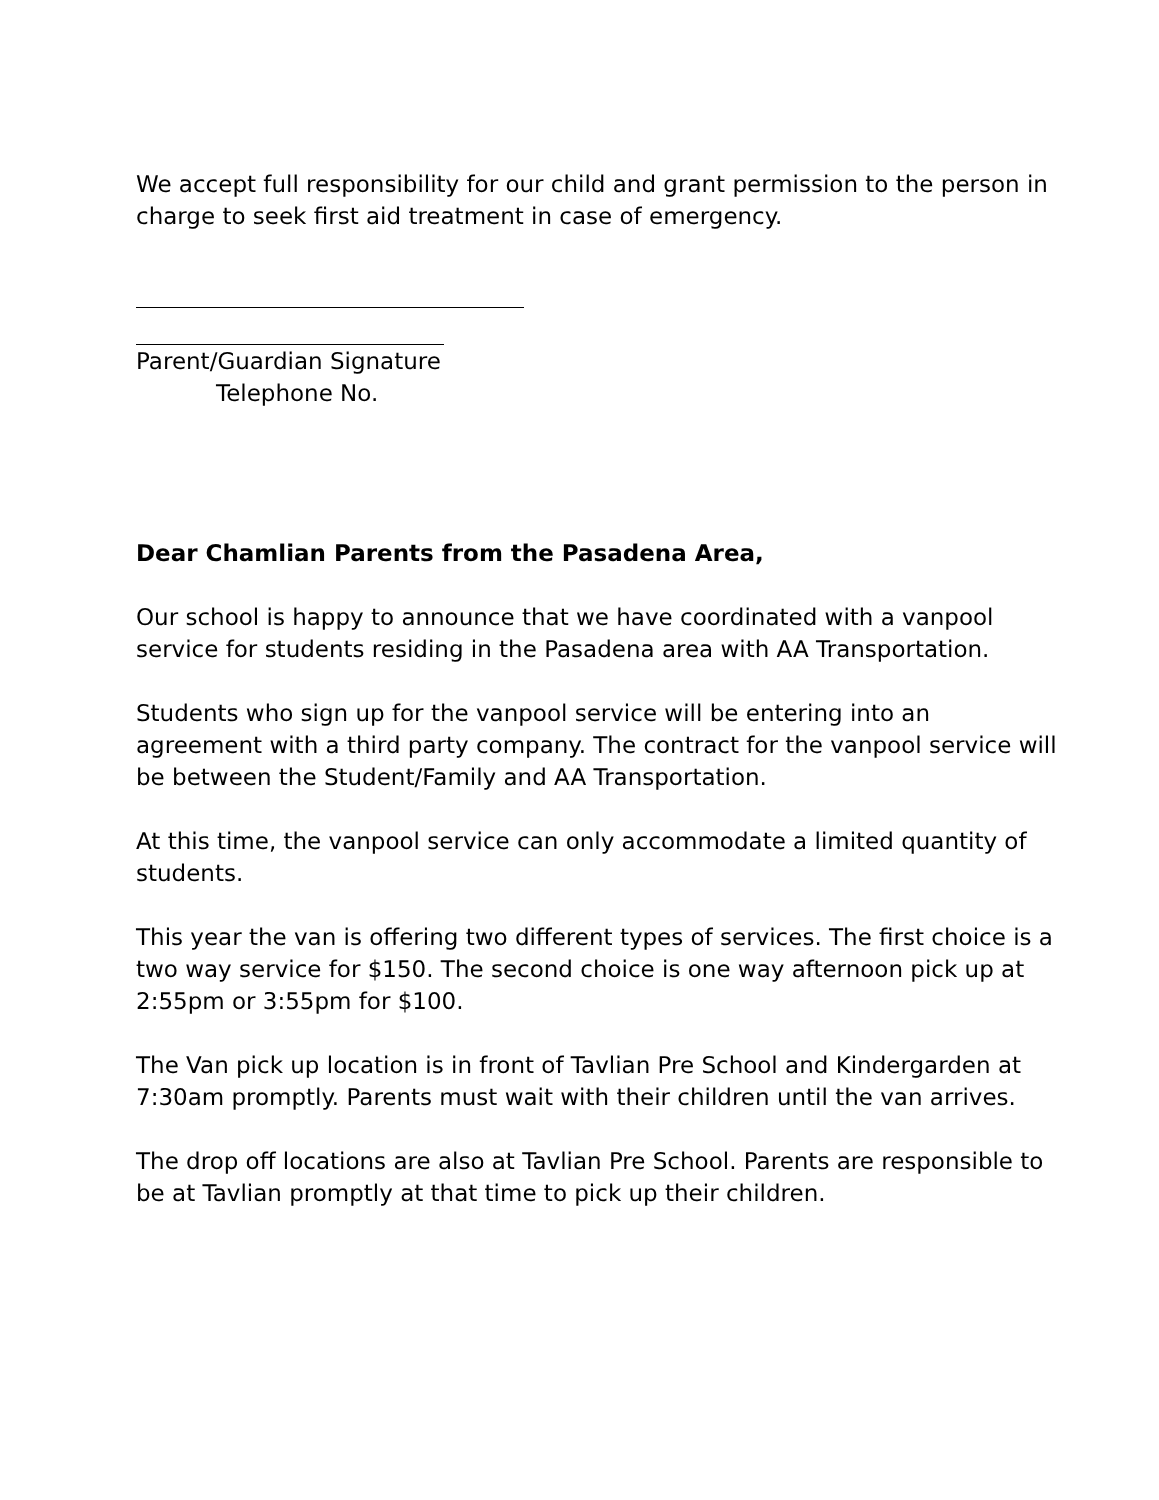We accept full responsibility for our child and grant permission to the person in charge to seek first aid treatment in case of emergency.
Parent/Guardian Signature
Telephone No.
Dear Chamlian Parents from the Pasadena Area,
Our school is happy to announce that we have coordinated with a vanpool service for students residing in the Pasadena area with AA Transportation.
Students who sign up for the vanpool service will be entering into an agreement with a third party company. The contract for the vanpool service will be between the Student/Family and AA Transportation.
At this time, the vanpool service can only accommodate a limited quantity of students.
This year the van is offering two different types of services. The first choice is a two way service for $150. The second choice is one way afternoon pick up at 2:55pm or 3:55pm for $100.
The Van pick up location is in front of Tavlian Pre School and Kindergarden at 7:30am promptly. Parents must wait with their children until the van arrives.
The drop off locations are also at Tavlian Pre School. Parents are responsible to be at Tavlian promptly at that time to pick up their children.